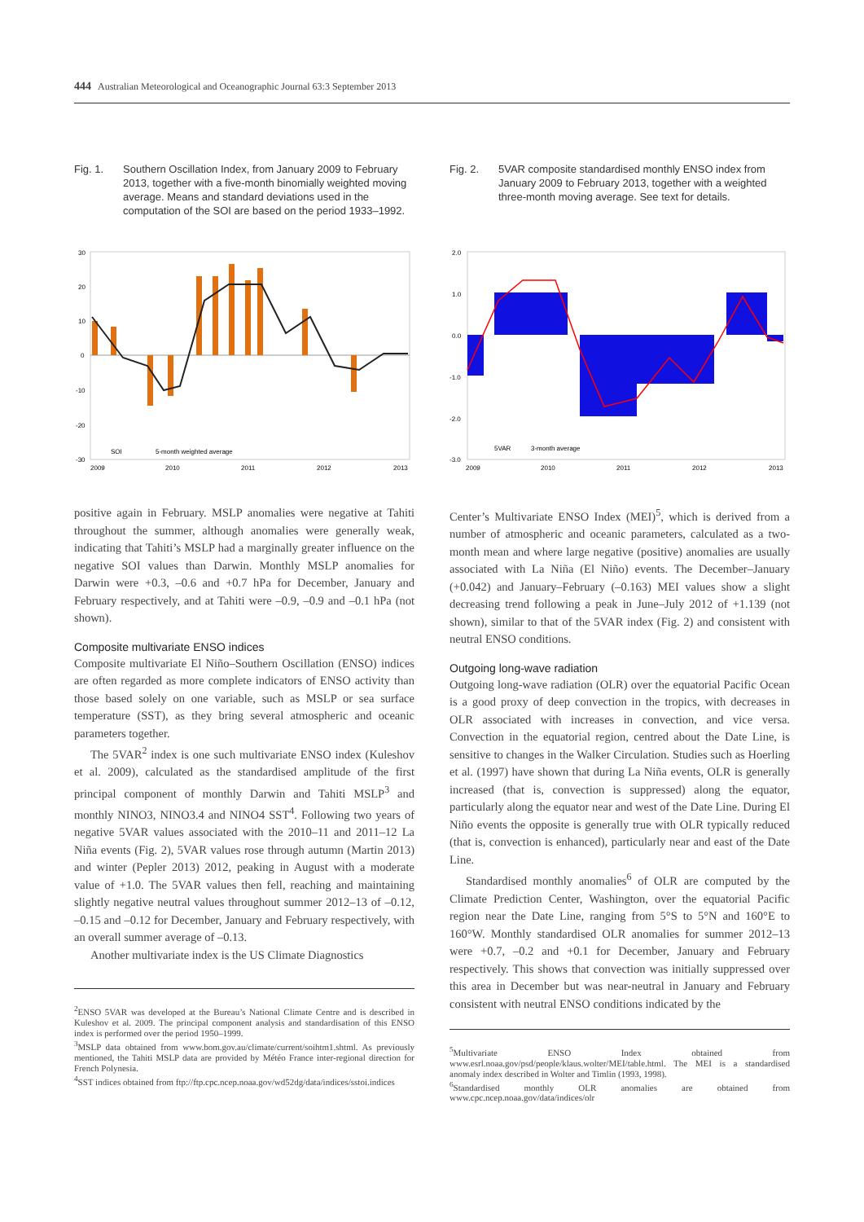444 Australian Meteorological and Oceanographic Journal 63:3 September 2013
Fig. 1. Southern Oscillation Index, from January 2009 to February 2013, together with a five-month binomially weighted moving average. Means and standard deviations used in the computation of the SOI are based on the period 1933–1992.
30
20
10
0
-10
-20
-30
2009
2010
2011
2012
2013
SOI
5-month weighted average
positive again in February. MSLP anomalies were negative at Tahiti throughout the summer, although anomalies were generally weak, indicating that Tahiti’s MSLP had a marginally greater influence on the negative SOI values than Darwin. Monthly MSLP anomalies for Darwin were +0.3, –0.6 and +0.7 hPa for December, January and February respectively, and at Tahiti were –0.9, –0.9 and –0.1 hPa (not shown).
Composite multivariate ENSO indices
Composite multivariate El Niño–Southern Oscillation (ENSO) indices are often regarded as more complete indicators of ENSO activity than those based solely on one variable, such as MSLP or sea surface temperature (SST), as they bring several atmospheric and oceanic parameters together.
The 5VAR<sup>2</sup> index is one such multivariate ENSO index (Kuleshov et al. 2009), calculated as the standardised amplitude of the first principal component of monthly Darwin and Tahiti MSLP<sup>3</sup> and monthly NINO3, NINO3.4 and NINO4 SST<sup>4</sup>. Following two years of negative 5VAR values associated with the 2010–11 and 2011–12 La Niña events (Fig. 2), 5VAR values rose through autumn (Martin 2013) and winter (Pepler 2013) 2012, peaking in August with a moderate value of +1.0. The 5VAR values then fell, reaching and maintaining slightly negative neutral values throughout summer 2012–13 of –0.12, –0.15 and –0.12 for December, January and February respectively, with an overall summer average of –0.13.
Another multivariate index is the US Climate Diagnostics
<sup>2</sup> ENSO 5VAR was developed at the Bureau’s National Climate Centre and is described in Kuleshov et al. 2009. The principal component analysis and standardisation of this ENSO index is performed over the period 1950–1999.
<sup>3</sup> MSLP data obtained from www.bom.gov.au/climate/current/soihtm1.shtml. As previously mentioned, the Tahiti MSLP data are provided by Météo France inter-regional direction for French Polynesia.
<sup>4</sup> SST indices obtained from ftp://ftp.cpc.ncep.noaa.gov/wd52dg/data/indices/sstoi.indices
Fig. 2. 5VAR composite standardised monthly ENSO index from January 2009 to February 2013, together with a weighted three-month moving average. See text for details.
2.0
1.0
0.0
-1.0
-2.0
-3.0
2009
2010
2011
2012
2013
5VAR
3-month average
Center’s Multivariate ENSO Index (MEI)<sup>5</sup>, which is derived from a number of atmospheric and oceanic parameters, calculated as a two-month mean and where large negative (positive) anomalies are usually associated with La Niña (El Niño) events. The December–January (+0.042) and January–February (–0.163) MEI values show a slight decreasing trend following a peak in June–July 2012 of +1.139 (not shown), similar to that of the 5VAR index (Fig. 2) and consistent with neutral ENSO conditions.
Outgoing long-wave radiation
Outgoing long-wave radiation (OLR) over the equatorial Pacific Ocean is a good proxy of deep convection in the tropics, with decreases in OLR associated with increases in convection, and vice versa. Convection in the equatorial region, centred about the Date Line, is sensitive to changes in the Walker Circulation. Studies such as Hoerling et al. (1997) have shown that during La Niña events, OLR is generally increased (that is, convection is suppressed) along the equator, particularly along the equator near and west of the Date Line. During El Niño events the opposite is generally true with OLR typically reduced (that is, convection is enhanced), particularly near and east of the Date Line.
Standardised monthly anomalies<sup>6</sup> of OLR are computed by the Climate Prediction Center, Washington, over the equatorial Pacific region near the Date Line, ranging from 5°S to 5°N and 160°E to 160°W. Monthly standardised OLR anomalies for summer 2012–13 were +0.7, –0.2 and +0.1 for December, January and February respectively. This shows that convection was initially suppressed over this area in December but was near-neutral in January and February consistent with neutral ENSO conditions indicated by the
<sup>5</sup> Multivariate ENSO Index obtained from www.esrl.noaa.gov/psd/people/klaus.wolter/MEI/table.html. The MEI is a standardised anomaly index described in Wolter and Timlin (1993, 1998).
<sup>6</sup> Standardised monthly OLR anomalies are obtained from www.cpc.ncep.noaa.gov/data/indices/olr